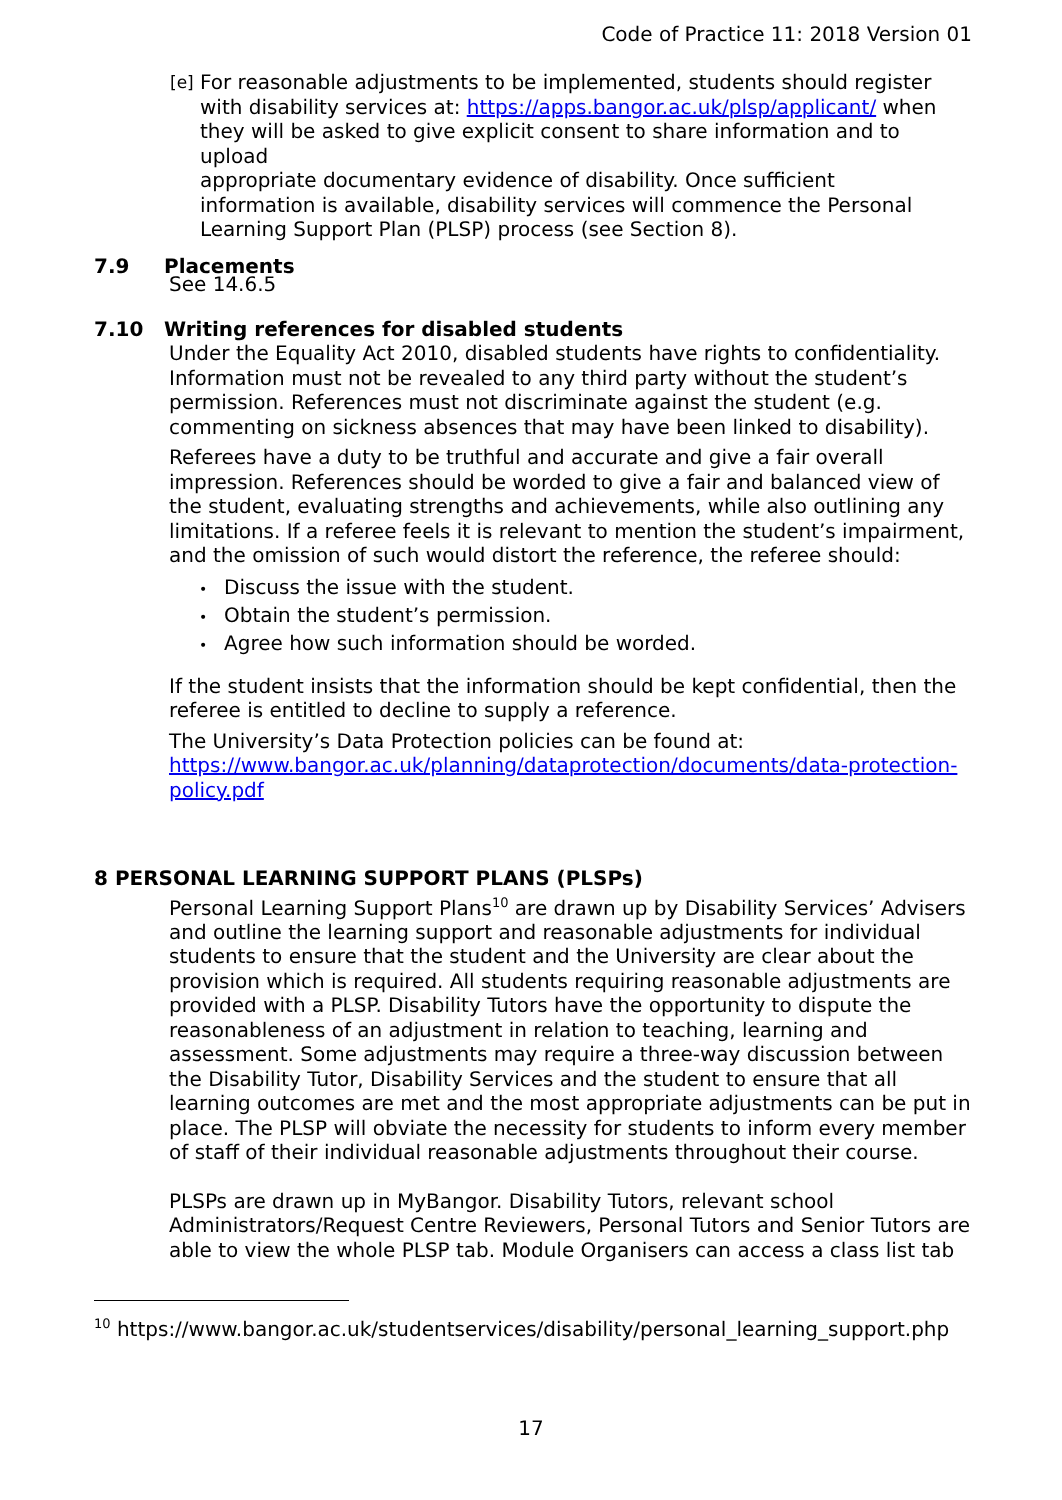Code of Practice 11: 2018 Version 01
[e]
For reasonable adjustments to be implemented, students should register with disability services at: https://apps.bangor.ac.uk/plsp/applicant/ when they will be asked to give explicit consent to share information and to upload
appropriate documentary evidence of disability. Once sufficient information is available, disability services will commence the Personal Learning Support Plan (PLSP) process (see Section 8).
7.9 Placements
See 14.6.5
7.10 Writing references for disabled students
Under the Equality Act 2010, disabled students have rights to confidentiality. Information must not be revealed to any third party without the student’s permission. References must not discriminate against the student (e.g. commenting on sickness absences that may have been linked to disability).
Referees have a duty to be truthful and accurate and give a fair overall impression. References should be worded to give a fair and balanced view of the student, evaluating strengths and achievements, while also outlining any limitations. If a referee feels it is relevant to mention the student’s impairment, and the omission of such would distort the reference, the referee should:
Discuss the issue with the student.
Obtain the student’s permission.
Agree how such information should be worded.
If the student insists that the information should be kept confidential, then the referee is entitled to decline to supply a reference.
The University’s Data Protection policies can be found at:
https://www.bangor.ac.uk/planning/dataprotection/documents/data-protection-policy.pdf
8 PERSONAL LEARNING SUPPORT PLANS (PLSPs)
Personal Learning Support Plans<sup>10</sup> are drawn up by Disability Services’ Advisers and outline the learning support and reasonable adjustments for individual students to ensure that the student and the University are clear about the provision which is required. All students requiring reasonable adjustments are provided with a PLSP. Disability Tutors have the opportunity to dispute the reasonableness of an adjustment in relation to teaching, learning and assessment. Some adjustments may require a three-way discussion between the Disability Tutor, Disability Services and the student to ensure that all learning outcomes are met and the most appropriate adjustments can be put in place. The PLSP will obviate the necessity for students to inform every member of staff of their individual reasonable adjustments throughout their course.
PLSPs are drawn up in MyBangor. Disability Tutors, relevant school Administrators/Request Centre Reviewers, Personal Tutors and Senior Tutors are able to view the whole PLSP tab. Module Organisers can access a class list tab
<sup>10</sup> https://www.bangor.ac.uk/studentservices/disability/personal_learning_support.php
17